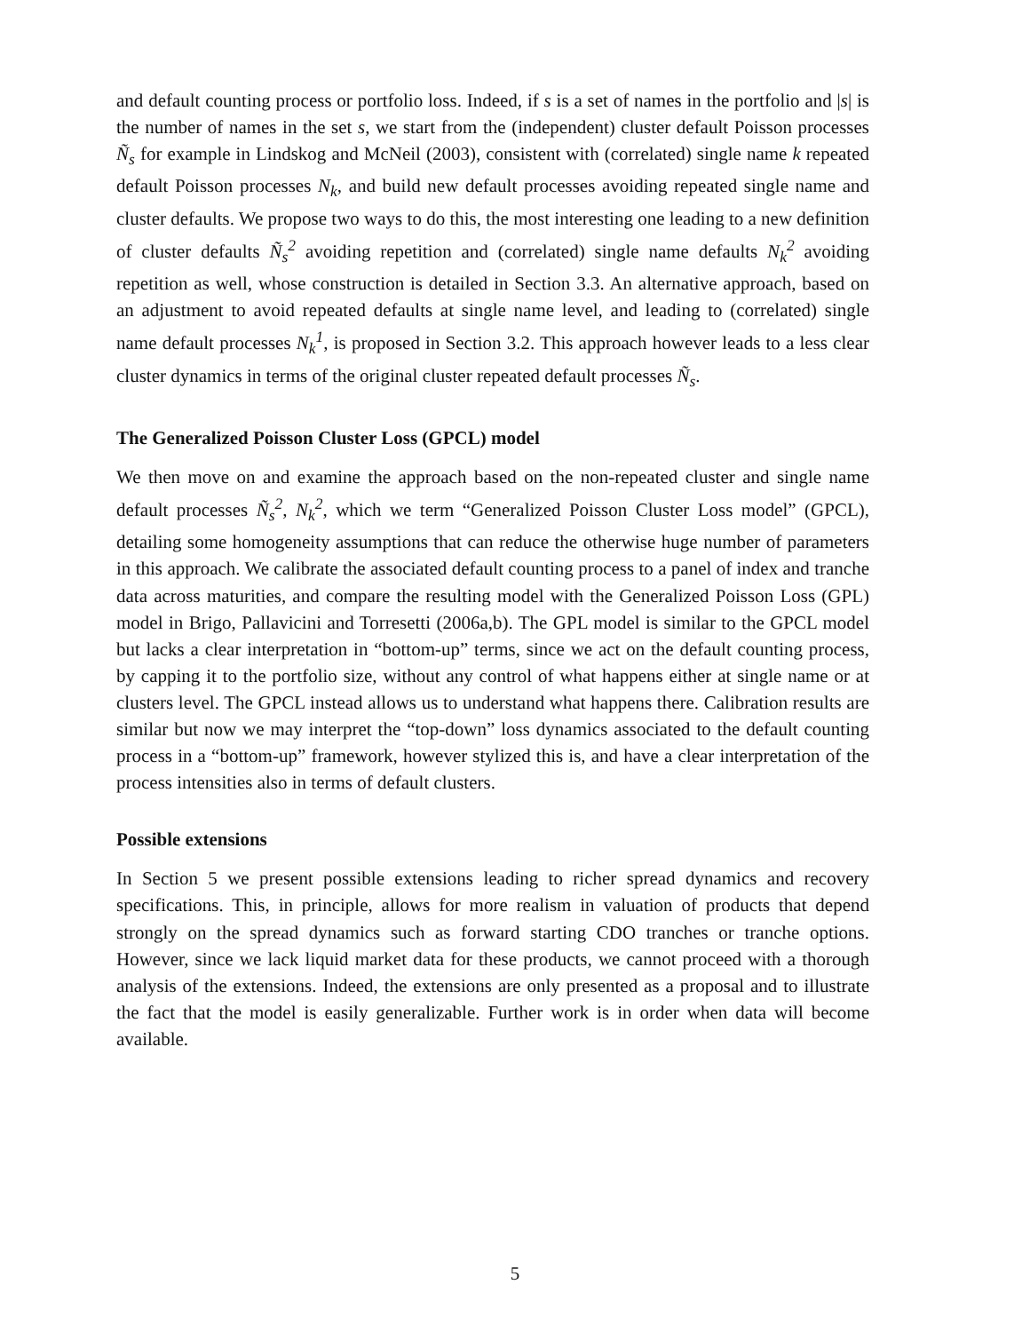and default counting process or portfolio loss. Indeed, if s is a set of names in the portfolio and |s| is the number of names in the set s, we start from the (independent) cluster default Poisson processes Ñ<sub>s</sub> for example in Lindskog and McNeil (2003), consistent with (correlated) single name k repeated default Poisson processes N<sub>k</sub>, and build new default processes avoiding repeated single name and cluster defaults. We propose two ways to do this, the most interesting one leading to a new definition of cluster defaults Ñ<sub>s</sub><sup>2</sup> avoiding repetition and (correlated) single name defaults N<sub>k</sub><sup>2</sup> avoiding repetition as well, whose construction is detailed in Section 3.3. An alternative approach, based on an adjustment to avoid repeated defaults at single name level, and leading to (correlated) single name default processes N<sub>k</sub><sup>1</sup>, is proposed in Section 3.2. This approach however leads to a less clear cluster dynamics in terms of the original cluster repeated default processes Ñ<sub>s</sub>.
The Generalized Poisson Cluster Loss (GPCL) model
We then move on and examine the approach based on the non-repeated cluster and single name default processes Ñ<sub>s</sub><sup>2</sup>, N<sub>k</sub><sup>2</sup>, which we term “Generalized Poisson Cluster Loss model” (GPCL), detailing some homogeneity assumptions that can reduce the otherwise huge number of parameters in this approach. We calibrate the associated default counting process to a panel of index and tranche data across maturities, and compare the resulting model with the Generalized Poisson Loss (GPL) model in Brigo, Pallavicini and Torresetti (2006a,b). The GPL model is similar to the GPCL model but lacks a clear interpretation in “bottom-up” terms, since we act on the default counting process, by capping it to the portfolio size, without any control of what happens either at single name or at clusters level. The GPCL instead allows us to understand what happens there. Calibration results are similar but now we may interpret the “top-down” loss dynamics associated to the default counting process in a “bottom-up” framework, however stylized this is, and have a clear interpretation of the process intensities also in terms of default clusters.
Possible extensions
In Section 5 we present possible extensions leading to richer spread dynamics and recovery specifications. This, in principle, allows for more realism in valuation of products that depend strongly on the spread dynamics such as forward starting CDO tranches or tranche options. However, since we lack liquid market data for these products, we cannot proceed with a thorough analysis of the extensions. Indeed, the extensions are only presented as a proposal and to illustrate the fact that the model is easily generalizable. Further work is in order when data will become available.
5